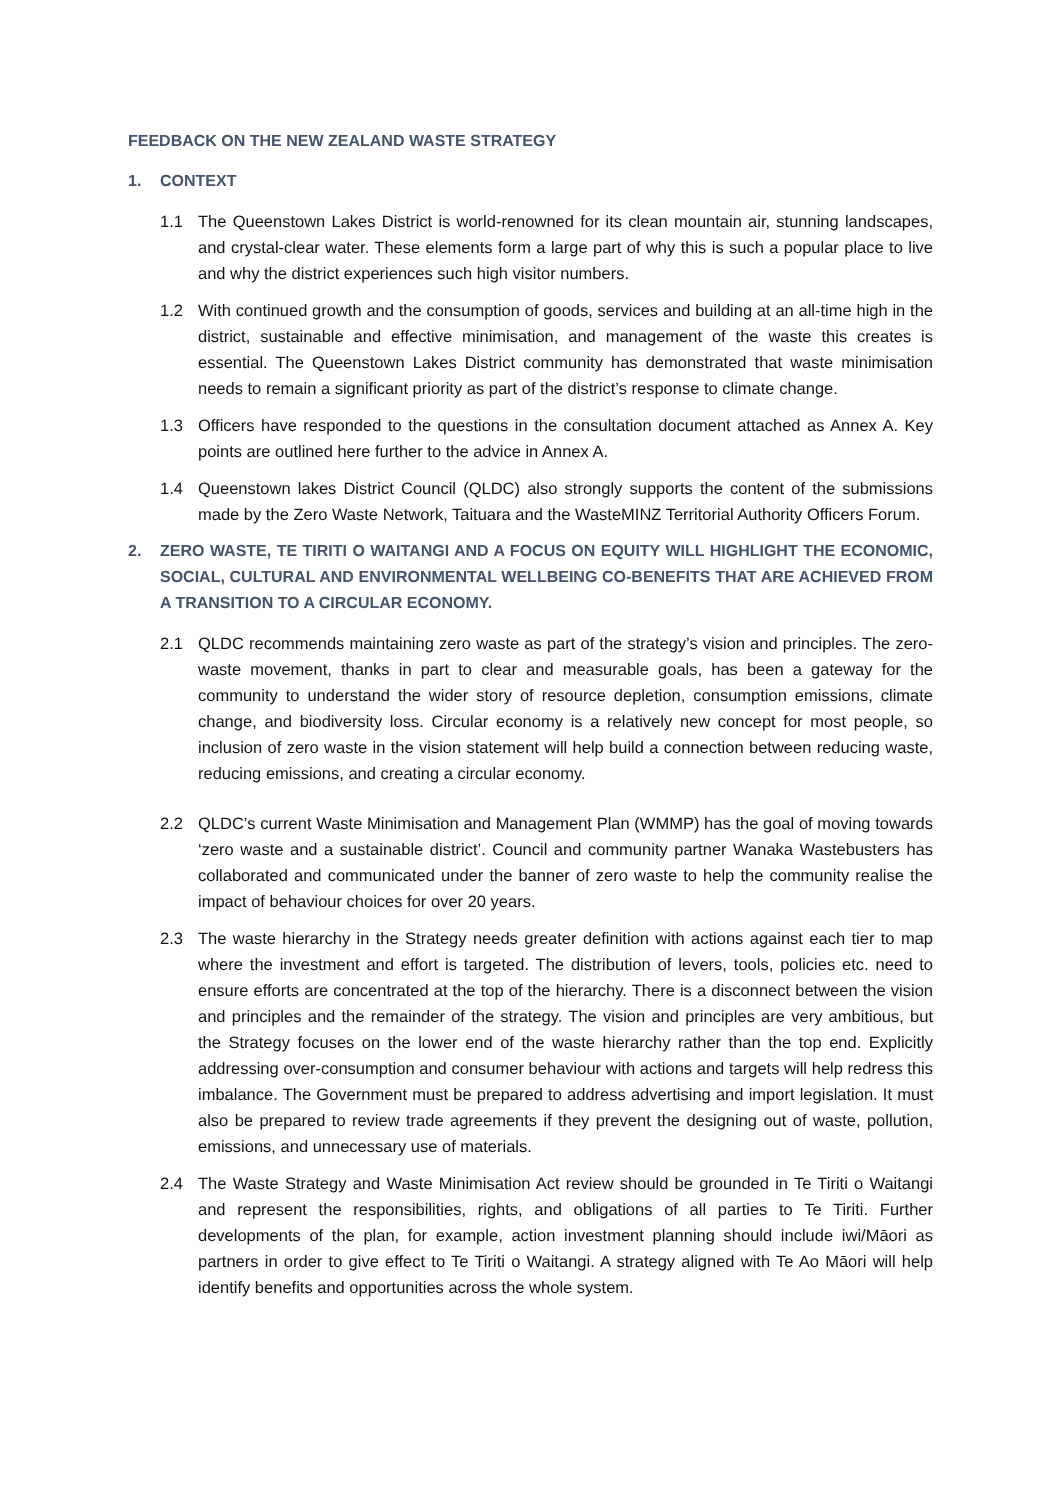FEEDBACK ON THE NEW ZEALAND WASTE STRATEGY
1. CONTEXT
1.1 The Queenstown Lakes District is world-renowned for its clean mountain air, stunning landscapes, and crystal-clear water. These elements form a large part of why this is such a popular place to live and why the district experiences such high visitor numbers.
1.2 With continued growth and the consumption of goods, services and building at an all-time high in the district, sustainable and effective minimisation, and management of the waste this creates is essential. The Queenstown Lakes District community has demonstrated that waste minimisation needs to remain a significant priority as part of the district’s response to climate change.
1.3 Officers have responded to the questions in the consultation document attached as Annex A. Key points are outlined here further to the advice in Annex A.
1.4 Queenstown lakes District Council (QLDC) also strongly supports the content of the submissions made by the Zero Waste Network, Taituara and the WasteMINZ Territorial Authority Officers Forum.
2. ZERO WASTE, TE TIRITI O WAITANGI AND A FOCUS ON EQUITY WILL HIGHLIGHT THE ECONOMIC, SOCIAL, CULTURAL AND ENVIRONMENTAL WELLBEING CO-BENEFITS THAT ARE ACHIEVED FROM A TRANSITION TO A CIRCULAR ECONOMY.
2.1 QLDC recommends maintaining zero waste as part of the strategy’s vision and principles. The zero-waste movement, thanks in part to clear and measurable goals, has been a gateway for the community to understand the wider story of resource depletion, consumption emissions, climate change, and biodiversity loss. Circular economy is a relatively new concept for most people, so inclusion of zero waste in the vision statement will help build a connection between reducing waste, reducing emissions, and creating a circular economy.
2.2 QLDC’s current Waste Minimisation and Management Plan (WMMP) has the goal of moving towards ‘zero waste and a sustainable district’. Council and community partner Wanaka Wastebusters has collaborated and communicated under the banner of zero waste to help the community realise the impact of behaviour choices for over 20 years.
2.3 The waste hierarchy in the Strategy needs greater definition with actions against each tier to map where the investment and effort is targeted. The distribution of levers, tools, policies etc. need to ensure efforts are concentrated at the top of the hierarchy. There is a disconnect between the vision and principles and the remainder of the strategy. The vision and principles are very ambitious, but the Strategy focuses on the lower end of the waste hierarchy rather than the top end. Explicitly addressing over-consumption and consumer behaviour with actions and targets will help redress this imbalance. The Government must be prepared to address advertising and import legislation. It must also be prepared to review trade agreements if they prevent the designing out of waste, pollution, emissions, and unnecessary use of materials.
2.4 The Waste Strategy and Waste Minimisation Act review should be grounded in Te Tiriti o Waitangi and represent the responsibilities, rights, and obligations of all parties to Te Tiriti. Further developments of the plan, for example, action investment planning should include iwi/Māori as partners in order to give effect to Te Tiriti o Waitangi. A strategy aligned with Te Ao Māori will help identify benefits and opportunities across the whole system.